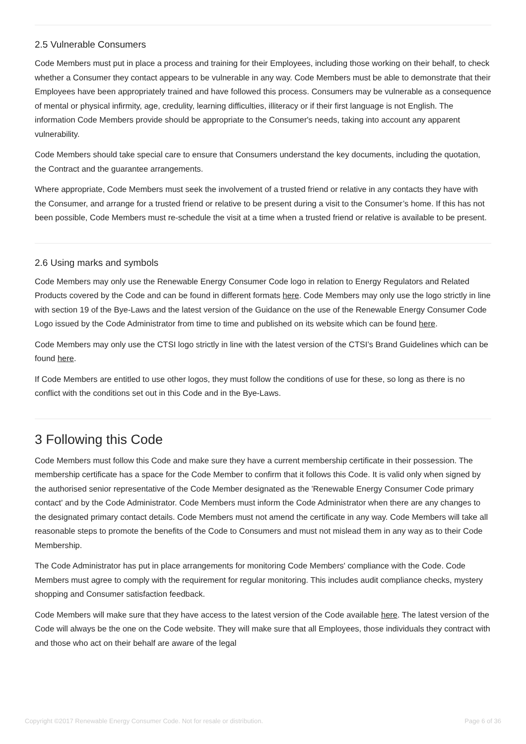2.5 Vulnerable Consumers
Code Members must put in place a process and training for their Employees, including those working on their behalf, to check whether a Consumer they contact appears to be vulnerable in any way. Code Members must be able to demonstrate that their Employees have been appropriately trained and have followed this process. Consumers may be vulnerable as a consequence of mental or physical infirmity, age, credulity, learning difficulties, illiteracy or if their first language is not English. The information Code Members provide should be appropriate to the Consumer's needs, taking into account any apparent vulnerability.
Code Members should take special care to ensure that Consumers understand the key documents, including the quotation, the Contract and the guarantee arrangements.
Where appropriate, Code Members must seek the involvement of a trusted friend or relative in any contacts they have with the Consumer, and arrange for a trusted friend or relative to be present during a visit to the Consumer’s home. If this has not been possible, Code Members must re-schedule the visit at a time when a trusted friend or relative is available to be present.
2.6 Using marks and symbols
Code Members may only use the Renewable Energy Consumer Code logo in relation to Energy Regulators and Related Products covered by the Code and can be found in different formats here. Code Members may only use the logo strictly in line with section 19 of the Bye-Laws and the latest version of the Guidance on the use of the Renewable Energy Consumer Code Logo issued by the Code Administrator from time to time and published on its website which can be found here.
Code Members may only use the CTSI logo strictly in line with the latest version of the CTSI’s Brand Guidelines which can be found here.
If Code Members are entitled to use other logos, they must follow the conditions of use for these, so long as there is no conflict with the conditions set out in this Code and in the Bye-Laws.
3 Following this Code
Code Members must follow this Code and make sure they have a current membership certificate in their possession. The membership certificate has a space for the Code Member to confirm that it follows this Code. It is valid only when signed by the authorised senior representative of the Code Member designated as the 'Renewable Energy Consumer Code primary contact' and by the Code Administrator. Code Members must inform the Code Administrator when there are any changes to the designated primary contact details. Code Members must not amend the certificate in any way. Code Members will take all reasonable steps to promote the benefits of the Code to Consumers and must not mislead them in any way as to their Code Membership.
The Code Administrator has put in place arrangements for monitoring Code Members' compliance with the Code. Code Members must agree to comply with the requirement for regular monitoring. This includes audit compliance checks, mystery shopping and Consumer satisfaction feedback.
Code Members will make sure that they have access to the latest version of the Code available here. The latest version of the Code will always be the one on the Code website. They will make sure that all Employees, those individuals they contract with and those who act on their behalf are aware of the legal
Copyright ©2017 Renewable Energy Consumer Code. Not for resale or distribution. Page 6 of 36